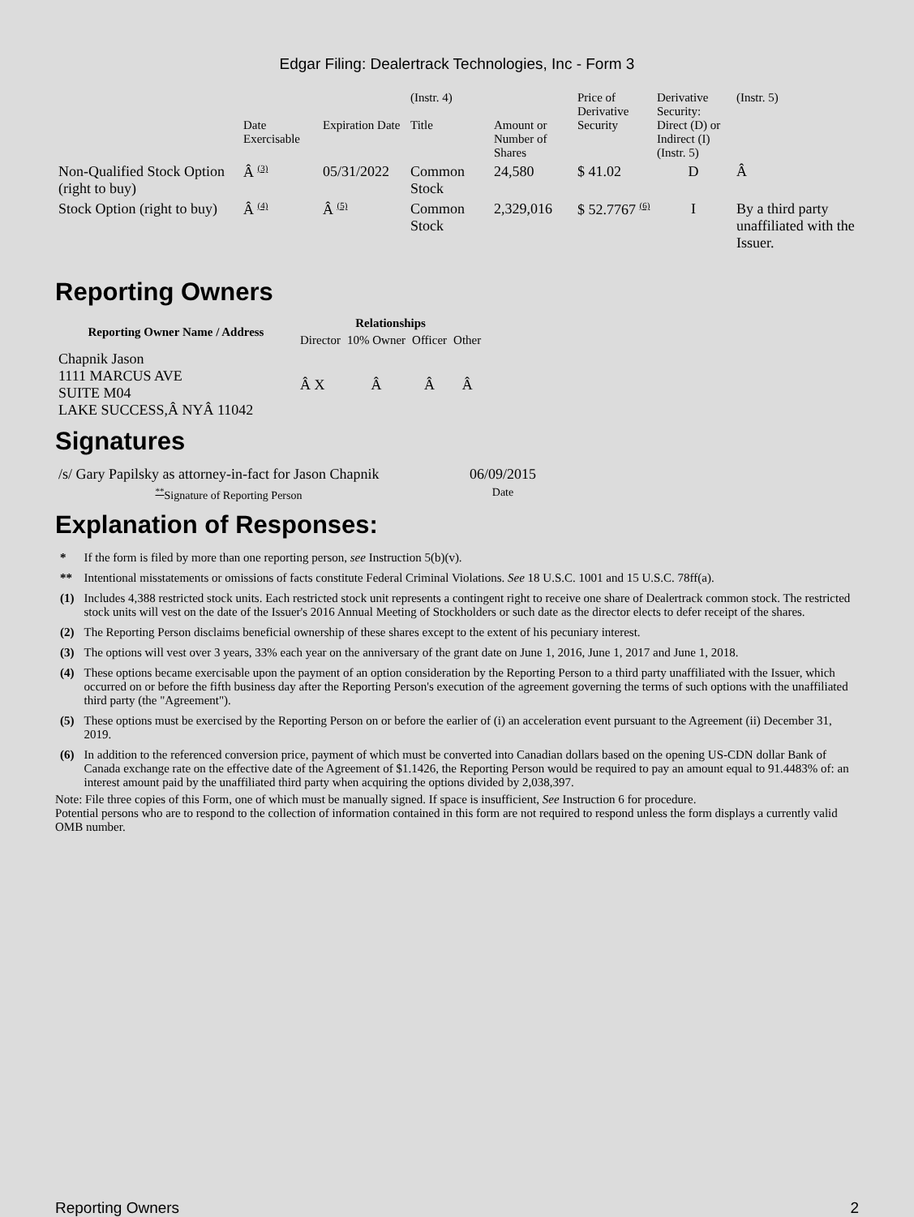Edgar Filing: Dealertrack Technologies, Inc - Form 3
| | Date Exercisable | Expiration Date | (Instr. 4) Title | Amount or Number of Shares | Price of Derivative Security | Derivative Security: Direct (D) or Indirect (I) (Instr. 5) | (Instr. 5) |
| Non-Qualified Stock Option (right to buy) | Â <sup>(3)</sup> | 05/31/2022 | Common Stock | 24,580 | $ 41.02 | D | Â |
| Stock Option (right to buy) | Â <sup>(4)</sup> | Â <sup>(5)</sup> | Common Stock | 2,329,016 | $ 52.7767 <sup>(6)</sup> | I | By a third party unaffiliated with the Issuer. |
Reporting Owners
| Reporting Owner Name / Address | Relationships | | | |
| --- | --- | --- | --- | --- |
| | Director | 10% Owner | Officer | Other |
| Chapnik Jason 1111 MARCUS AVE SUITE M04 LAKE SUCCESS,Â NYÂ 11042 | Â X | Â | Â | Â |
Signatures
| /s/ Gary Papilsky as attorney-in-fact for Jason Chapnik | 06/09/2015 |
| <sup>**</sup> Signature of Reporting Person | Date |
Explanation of Responses:
| * | If the form is filed by more than one reporting person, see Instruction 5(b)(v). |
| ** | Intentional misstatements or omissions of facts constitute Federal Criminal Violations. See 18 U.S.C. 1001 and 15 U.S.C. 78ff(a). |
| (1) | Includes 4,388 restricted stock units. Each restricted stock unit represents a contingent right to receive one share of Dealertrack common stock. The restricted stock units will vest on the date of the Issuer's 2016 Annual Meeting of Stockholders or such date as the director elects to defer receipt of the shares. |
| (2) | The Reporting Person disclaims beneficial ownership of these shares except to the extent of his pecuniary interest. |
| (3) | The options will vest over 3 years, 33% each year on the anniversary of the grant date on June 1, 2016, June 1, 2017 and June 1, 2018. |
| (4) | These options became exercisable upon the payment of an option consideration by the Reporting Person to a third party unaffiliated with the Issuer, which occurred on or before the fifth business day after the Reporting Person's execution of the agreement governing the terms of such options with the unaffiliated third party (the "Agreement"). |
| (5) | These options must be exercised by the Reporting Person on or before the earlier of (i) an acceleration event pursuant to the Agreement (ii) December 31, 2019. |
| (6) | In addition to the referenced conversion price, payment of which must be converted into Canadian dollars based on the opening US-CDN dollar Bank of Canada exchange rate on the effective date of the Agreement of $1.1426, the Reporting Person would be required to pay an amount equal to 91.4483% of: an interest amount paid by the unaffiliated third party when acquiring the options divided by 2,038,397. |
Note: File three copies of this Form, one of which must be manually signed. If space is insufficient, See Instruction 6 for procedure.
Potential persons who are to respond to the collection of information contained in this form are not required to respond unless the form displays a currently valid OMB number.
Reporting Owners 2